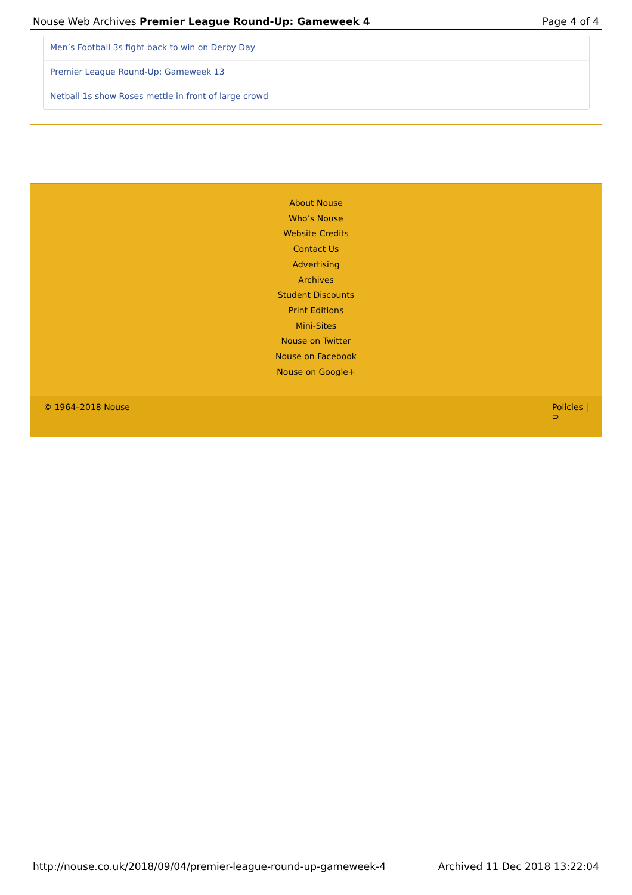Nouse Web Archives Premier League Round-Up: Gameweek 4 Page 4 of 4
Men’s Football 3s fight back to win on Derby Day
Premier League Round-Up: Gameweek 13
Netball 1s show Roses mettle in front of large crowd
About Nouse
Who’s Nouse
Website Credits
Contact Us
Advertising
Archives
Student Discounts
Print Editions
Mini-Sites
Nouse on Twitter
Nouse on Facebook
Nouse on Google+
© 1964–2018 Nouse Policies |
⊃
http://nouse.co.uk/2018/09/04/premier-league-round-up-gameweek-4 Archived 11 Dec 2018 13:22:04